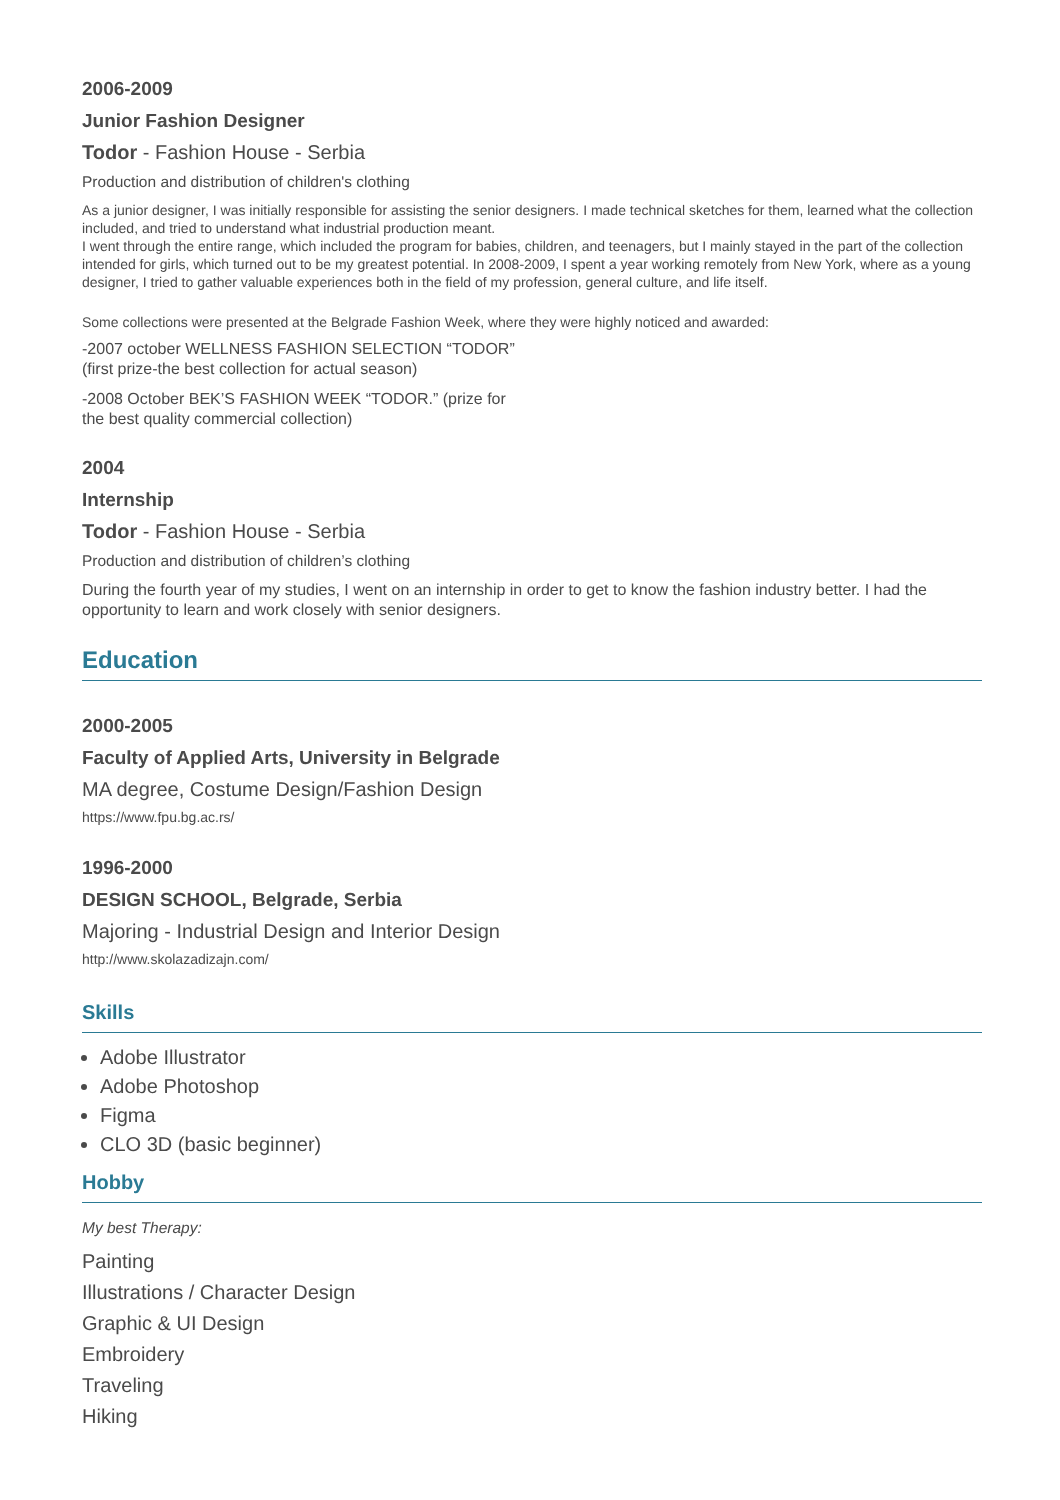2006-2009
Junior Fashion Designer
Todor - Fashion House - Serbia
Production and distribution of children's clothing
As a junior designer, I was initially responsible for assisting the senior designers. I made technical sketches for them, learned what the collection included, and tried to understand what industrial production meant.
I went through the entire range, which included the program for babies, children, and teenagers, but I mainly stayed in the part of the collection intended for girls, which turned out to be my greatest potential. In 2008-2009, I spent a year working remotely from New York, where as a young designer, I tried to gather valuable experiences both in the field of my profession, general culture, and life itself.
Some collections were presented at the Belgrade Fashion Week, where they were highly noticed and awarded:
-2007 october WELLNESS FASHION SELECTION “TODOR”
(first prize-the best collection for actual season)
-2008 October BEK’S FASHION WEEK “TODOR.” (prize for
the best quality commercial collection)
2004
Internship
Todor - Fashion House - Serbia
Production and distribution of children’s clothing
During the fourth year of my studies, I went on an internship in order to get to know the fashion industry better. I had the opportunity to learn and work closely with senior designers.
Education
2000-2005
Faculty of Applied Arts, University in Belgrade
MA degree, Costume Design/Fashion Design
https://www.fpu.bg.ac.rs/
1996-2000
DESIGN SCHOOL, Belgrade, Serbia
Majoring - Industrial Design and Interior Design
http://www.skolazadizajn.com/
Skills
Adobe Illustrator
Adobe Photoshop
Figma
CLO 3D (basic beginner)
Hobby
My best Therapy:
Painting
Illustrations / Character Design
Graphic & UI Design
Embroidery
Traveling
Hiking